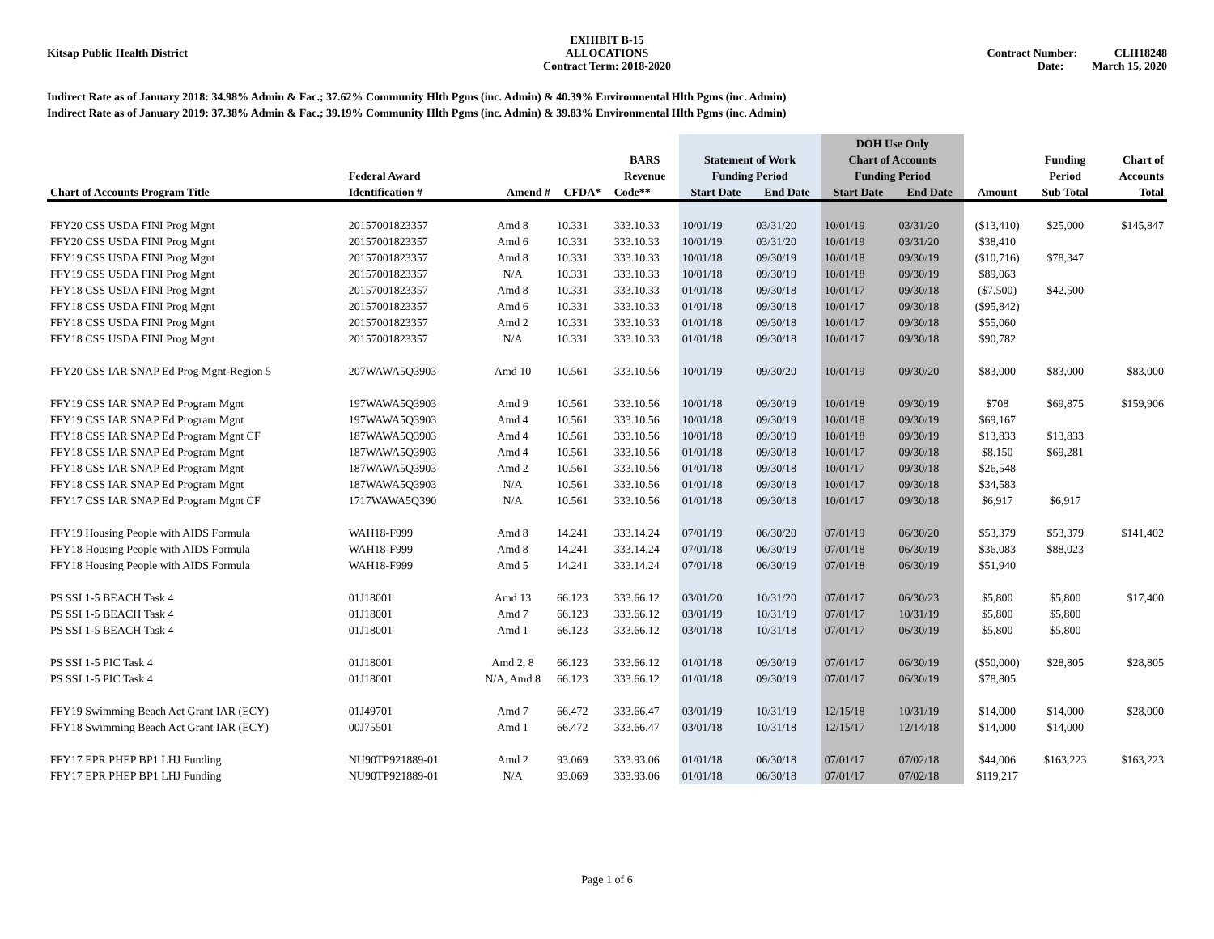Kitsap Public Health District EXHIBIT B-15
ALLOCATIONS
Contract Term: 2018-2020
Contract Number: CLH18248
Date: March 15, 2020
Indirect Rate as of January 2018: 34.98% Admin & Fac.; 37.62% Community Hlth Pgms (inc. Admin) & 40.39% Environmental Hlth Pgms (inc. Admin)
Indirect Rate as of January 2019: 37.38% Admin & Fac.; 39.19% Community Hlth Pgms (inc. Admin) & 39.83% Environmental Hlth Pgms (inc. Admin)
| | | | | | | | DOH Use Only | | | | |
| --- | --- | --- | --- | --- | --- | --- | --- | --- | --- | --- | --- |
| | | | | BARS | Statement of Work | | Chart of Accounts | | | Funding | Chart of |
| | Federal Award | | | Revenue | Funding Period | | Funding Period | | | Period | Accounts |
| Chart of Accounts Program Title | Identification # | Amend # | CFDA* | Code** | Start Date | End Date | Start Date | End Date | Amount | Sub Total | Total |
| FFY20 CSS USDA FINI Prog Mgnt | 20157001823357 | Amd 8 | 10.331 | 333.10.33 | 10/01/19 | 03/31/20 | 10/01/19 | 03/31/20 | ($13,410) | $25,000 | $145,847 |
| FFY20 CSS USDA FINI Prog Mgnt | 20157001823357 | Amd 6 | 10.331 | 333.10.33 | 10/01/19 | 03/31/20 | 10/01/19 | 03/31/20 | $38,410 | | |
| FFY19 CSS USDA FINI Prog Mgnt | 20157001823357 | Amd 8 | 10.331 | 333.10.33 | 10/01/18 | 09/30/19 | 10/01/18 | 09/30/19 | ($10,716) | $78,347 | |
| FFY19 CSS USDA FINI Prog Mgnt | 20157001823357 | N/A | 10.331 | 333.10.33 | 10/01/18 | 09/30/19 | 10/01/18 | 09/30/19 | $89,063 | | |
| FFY18 CSS USDA FINI Prog Mgnt | 20157001823357 | Amd 8 | 10.331 | 333.10.33 | 01/01/18 | 09/30/18 | 10/01/17 | 09/30/18 | ($7,500) | $42,500 | |
| FFY18 CSS USDA FINI Prog Mgnt | 20157001823357 | Amd 6 | 10.331 | 333.10.33 | 01/01/18 | 09/30/18 | 10/01/17 | 09/30/18 | ($95,842) | | |
| FFY18 CSS USDA FINI Prog Mgnt | 20157001823357 | Amd 2 | 10.331 | 333.10.33 | 01/01/18 | 09/30/18 | 10/01/17 | 09/30/18 | $55,060 | | |
| FFY18 CSS USDA FINI Prog Mgnt | 20157001823357 | N/A | 10.331 | 333.10.33 | 01/01/18 | 09/30/18 | 10/01/17 | 09/30/18 | $90,782 | | |
| FFY20 CSS IAR SNAP Ed Prog Mgnt-Region 5 | 207WAWA5Q3903 | Amd 10 | 10.561 | 333.10.56 | 10/01/19 | 09/30/20 | 10/01/19 | 09/30/20 | $83,000 | $83,000 | $83,000 |
| FFY19 CSS IAR SNAP Ed Program Mgnt | 197WAWA5Q3903 | Amd 9 | 10.561 | 333.10.56 | 10/01/18 | 09/30/19 | 10/01/18 | 09/30/19 | $708 | $69,875 | $159,906 |
| FFY19 CSS IAR SNAP Ed Program Mgnt | 197WAWA5Q3903 | Amd 4 | 10.561 | 333.10.56 | 10/01/18 | 09/30/19 | 10/01/18 | 09/30/19 | $69,167 | | |
| FFY18 CSS IAR SNAP Ed Program Mgnt CF | 187WAWA5Q3903 | Amd 4 | 10.561 | 333.10.56 | 10/01/18 | 09/30/19 | 10/01/18 | 09/30/19 | $13,833 | $13,833 | |
| FFY18 CSS IAR SNAP Ed Program Mgnt | 187WAWA5Q3903 | Amd 4 | 10.561 | 333.10.56 | 01/01/18 | 09/30/18 | 10/01/17 | 09/30/18 | $8,150 | $69,281 | |
| FFY18 CSS IAR SNAP Ed Program Mgnt | 187WAWA5Q3903 | Amd 2 | 10.561 | 333.10.56 | 01/01/18 | 09/30/18 | 10/01/17 | 09/30/18 | $26,548 | | |
| FFY18 CSS IAR SNAP Ed Program Mgnt | 187WAWA5Q3903 | N/A | 10.561 | 333.10.56 | 01/01/18 | 09/30/18 | 10/01/17 | 09/30/18 | $34,583 | | |
| FFY17 CSS IAR SNAP Ed Program Mgnt CF | 1717WAWA5Q390 | N/A | 10.561 | 333.10.56 | 01/01/18 | 09/30/18 | 10/01/17 | 09/30/18 | $6,917 | $6,917 | |
| FFY19 Housing People with AIDS Formula | WAH18-F999 | Amd 8 | 14.241 | 333.14.24 | 07/01/19 | 06/30/20 | 07/01/19 | 06/30/20 | $53,379 | $53,379 | $141,402 |
| FFY18 Housing People with AIDS Formula | WAH18-F999 | Amd 8 | 14.241 | 333.14.24 | 07/01/18 | 06/30/19 | 07/01/18 | 06/30/19 | $36,083 | $88,023 | |
| FFY18 Housing People with AIDS Formula | WAH18-F999 | Amd 5 | 14.241 | 333.14.24 | 07/01/18 | 06/30/19 | 07/01/18 | 06/30/19 | $51,940 | | |
| PS SSI 1-5 BEACH Task 4 | 01J18001 | Amd 13 | 66.123 | 333.66.12 | 03/01/20 | 10/31/20 | 07/01/17 | 06/30/23 | $5,800 | $5,800 | $17,400 |
| PS SSI 1-5 BEACH Task 4 | 01J18001 | Amd 7 | 66.123 | 333.66.12 | 03/01/19 | 10/31/19 | 07/01/17 | 10/31/19 | $5,800 | $5,800 | |
| PS SSI 1-5 BEACH Task 4 | 01J18001 | Amd 1 | 66.123 | 333.66.12 | 03/01/18 | 10/31/18 | 07/01/17 | 06/30/19 | $5,800 | $5,800 | |
| PS SSI 1-5 PIC Task 4 | 01J18001 | Amd 2, 8 | 66.123 | 333.66.12 | 01/01/18 | 09/30/19 | 07/01/17 | 06/30/19 | ($50,000) | $28,805 | $28,805 |
| PS SSI 1-5 PIC Task 4 | 01J18001 | N/A, Amd 8 | 66.123 | 333.66.12 | 01/01/18 | 09/30/19 | 07/01/17 | 06/30/19 | $78,805 | | |
| FFY19 Swimming Beach Act Grant IAR (ECY) | 01J49701 | Amd 7 | 66.472 | 333.66.47 | 03/01/19 | 10/31/19 | 12/15/18 | 10/31/19 | $14,000 | $14,000 | $28,000 |
| FFY18 Swimming Beach Act Grant IAR (ECY) | 00J75501 | Amd 1 | 66.472 | 333.66.47 | 03/01/18 | 10/31/18 | 12/15/17 | 12/14/18 | $14,000 | $14,000 | |
| FFY17 EPR PHEP BP1 LHJ Funding | NU90TP921889-01 | Amd 2 | 93.069 | 333.93.06 | 01/01/18 | 06/30/18 | 07/01/17 | 07/02/18 | $44,006 | $163,223 | $163,223 |
| FFY17 EPR PHEP BP1 LHJ Funding | NU90TP921889-01 | N/A | 93.069 | 333.93.06 | 01/01/18 | 06/30/18 | 07/01/17 | 07/02/18 | $119,217 | | |
Page 1 of 6